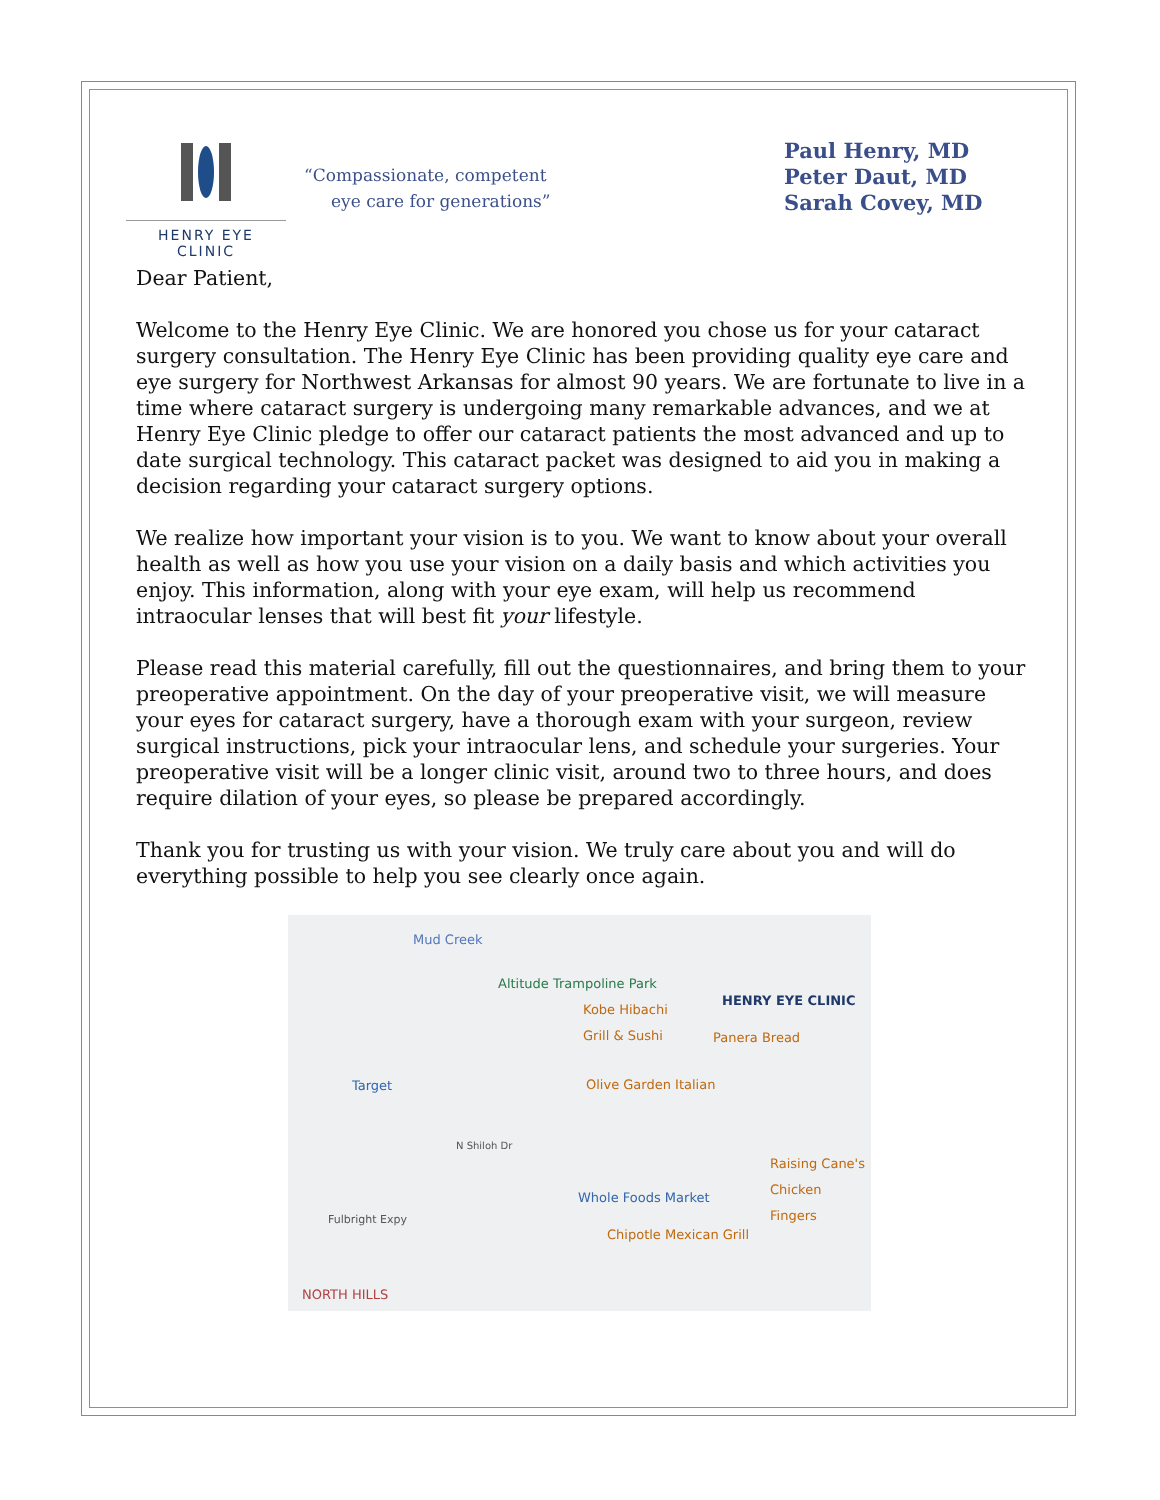HENRY EYE CLINIC
“Compassionate, competent
eye care for generations”
Paul Henry, MD
Peter Daut, MD
Sarah Covey, MD
Dear Patient,
Welcome to the Henry Eye Clinic. We are honored you chose us for your cataract surgery consultation. The Henry Eye Clinic has been providing quality eye care and eye surgery for Northwest Arkansas for almost 90 years. We are fortunate to live in a time where cataract surgery is undergoing many remarkable advances, and we at Henry Eye Clinic pledge to offer our cataract patients the most advanced and up to date surgical technology. This cataract packet was designed to aid you in making a decision regarding your cataract surgery options.
We realize how important your vision is to you. We want to know about your overall health as well as how you use your vision on a daily basis and which activities you enjoy. This information, along with your eye exam, will help us recommend intraocular lenses that will best fit your lifestyle.
Please read this material carefully, fill out the questionnaires, and bring them to your preoperative appointment. On the day of your preoperative visit, we will measure your eyes for cataract surgery, have a thorough exam with your surgeon, review surgical instructions, pick your intraocular lens, and schedule your surgeries. Your preoperative visit will be a longer clinic visit, around two to three hours, and does require dilation of your eyes, so please be prepared accordingly.
Thank you for trusting us with your vision. We truly care about you and will do everything possible to help you see clearly once again.
Mud Creek
Altitude Trampoline Park
HENRY EYE CLINIC
Kobe Hibachi
Grill & Sushi
Panera Bread
Target Olive Garden Italian
N Shiloh Dr
Raising Cane's
Chicken Fingers
Whole Foods Market
Fulbright Expy
Chipotle Mexican Grill
NORTH HILLS